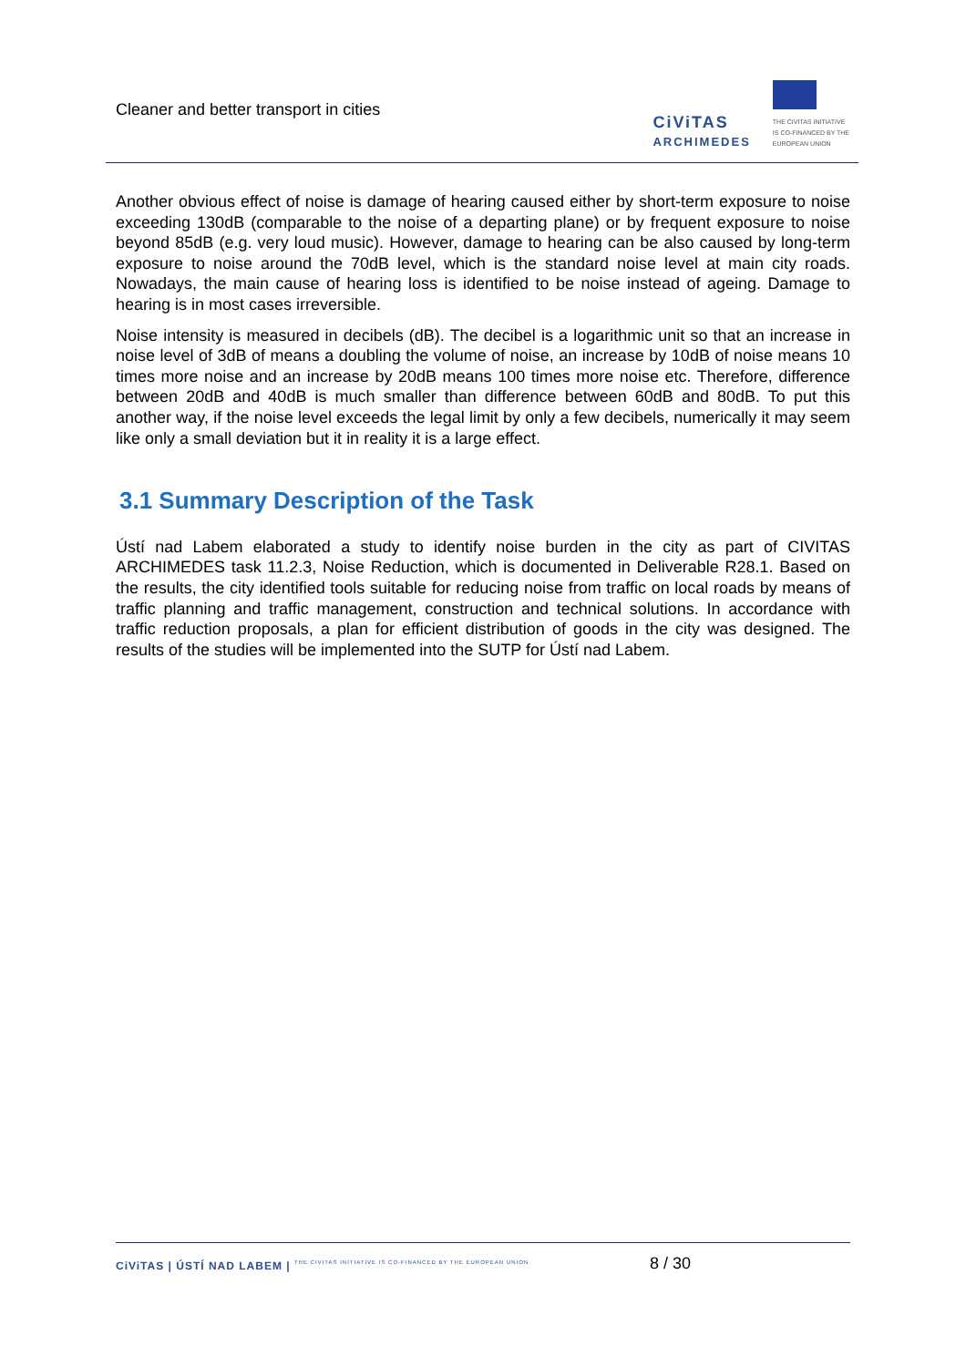Cleaner and better transport in cities
CiViTAS
ARCHIMEDES
THE CIVITAS INITIATIVE
IS CO-FINANCED BY THE
EUROPEAN UNION
Another obvious effect of noise is damage of hearing caused either by short-term exposure to noise exceeding 130dB (comparable to the noise of a departing plane) or by frequent exposure to noise beyond 85dB (e.g. very loud music). However, damage to hearing can be also caused by long-term exposure to noise around the 70dB level, which is the standard noise level at main city roads. Nowadays, the main cause of hearing loss is identified to be noise instead of ageing. Damage to hearing is in most cases irreversible.
Noise intensity is measured in decibels (dB). The decibel is a logarithmic unit so that an increase in noise level of 3dB of means a doubling the volume of noise, an increase by 10dB of noise means 10 times more noise and an increase by 20dB means 100 times more noise etc. Therefore, difference between 20dB and 40dB is much smaller than difference between 60dB and 80dB. To put this another way, if the noise level exceeds the legal limit by only a few decibels, numerically it may seem like only a small deviation but it in reality it is a large effect.
3.1 Summary Description of the Task
Ústí nad Labem elaborated a study to identify noise burden in the city as part of CIVITAS ARCHIMEDES task 11.2.3, Noise Reduction, which is documented in Deliverable R28.1. Based on the results, the city identified tools suitable for reducing noise from traffic on local roads by means of traffic planning and traffic management, construction and technical solutions. In accordance with traffic reduction proposals, a plan for efficient distribution of goods in the city was designed. The results of the studies will be implemented into the SUTP for Ústí nad Labem.
CiViTAS | ÚSTÍ NAD LABEM | THE CIVITAS INITIATIVE IS CO-FINANCED BY THE EUROPEAN UNION 8 / 30